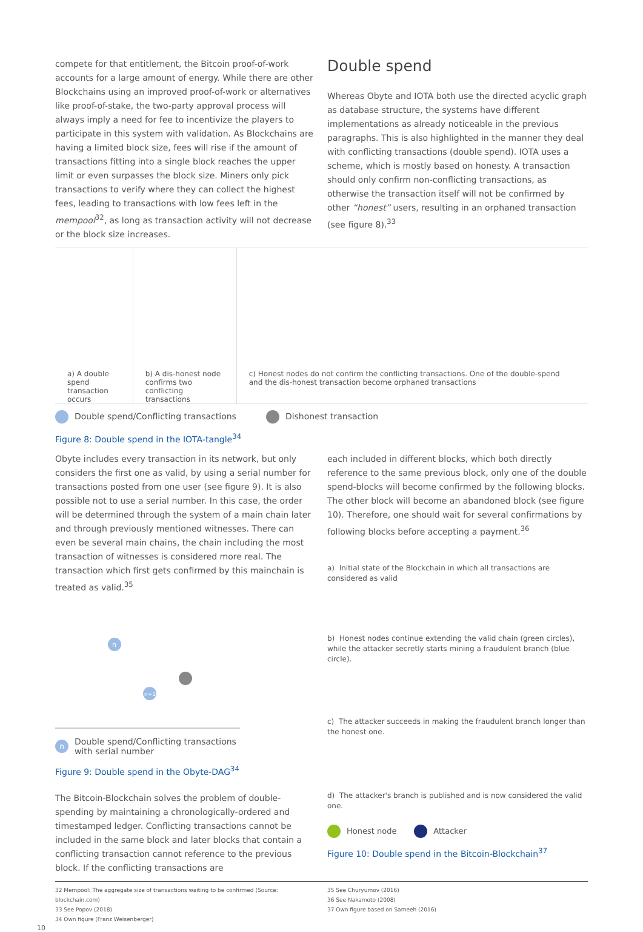compete for that entitlement, the Bitcoin proof-of-work accounts for a large amount of energy. While there are other Blockchains using an improved proof-of-work or alternatives like proof-of-stake, the two-party approval process will always imply a need for fee to incentivize the players to participate in this system with validation. As Blockchains are having a limited block size, fees will rise if the amount of transactions fitting into a single block reaches the upper limit or even surpasses the block size. Miners only pick transactions to verify where they can collect the highest fees, leading to transactions with low fees left in the mempool<sup>32</sup>, as long as transaction activity will not decrease or the block size increases.
Double spend
Whereas Obyte and IOTA both use the directed acyclic graph as database structure, the systems have different implementations as already noticeable in the previous paragraphs. This is also highlighted in the manner they deal with conflicting transactions (double spend). IOTA uses a scheme, which is mostly based on honesty. A transaction should only confirm non-conflicting transactions, as otherwise the transaction itself will not be confirmed by other “honest” users, resulting in an orphaned transaction (see figure 8).<sup>33</sup>
a) A double spend transaction occurs
b) A dis-honest node confirms two conflicting transactions
c) Honest nodes do not confirm the conflicting transactions. One of the double-spend and the dis-honest transaction become orphaned transactions
Double spend/Conflicting transactions Dishonest transaction
Figure 8: Double spend in the IOTA-tangle<sup>34</sup>
Obyte includes every transaction in its network, but only considers the first one as valid, by using a serial number for transactions posted from one user (see figure 9). It is also possible not to use a serial number. In this case, the order will be determined through the system of a main chain later and through previously mentioned witnesses. There can even be several main chains, the chain including the most transaction of witnesses is considered more real. The transaction which first gets confirmed by this mainchain is treated as valid.<sup>35</sup>
n
n+1
n Double spend/Conflicting transactions
with serial number
Figure 9: Double spend in the Obyte-DAG<sup>34</sup>
The Bitcoin-Blockchain solves the problem of double-spending by maintaining a chronologically-ordered and timestamped ledger. Conflicting transactions cannot be included in the same block and later blocks that contain a conflicting transaction cannot reference to the previous block. If the conflicting transactions are
each included in different blocks, which both directly reference to the same previous block, only one of the double spend-blocks will become confirmed by the following blocks. The other block will become an abandoned block (see figure 10). Therefore, one should wait for several confirmations by following blocks before accepting a payment.<sup>36</sup>
a) Initial state of the Blockchain in which all transactions are considered as valid
b) Honest nodes continue extending the valid chain (green circles), while the attacker secretly starts mining a fraudulent branch (blue circle).
c) The attacker succeeds in making the fraudulent branch longer than the honest one.
d) The attacker's branch is published and is now considered the valid one.
Honest node Attacker
Figure 10: Double spend in the Bitcoin-Blockchain<sup>37</sup>
32 Mempool: The aggregate size of transactions waiting to be confirmed (Source: blockchain.com)
33 See Popov (2018)
34 Own figure (Franz Weisenberger)
35 See Churyumov (2016)
36 See Nakamoto (2008)
37 Own figure based on Sameeh (2016)
10